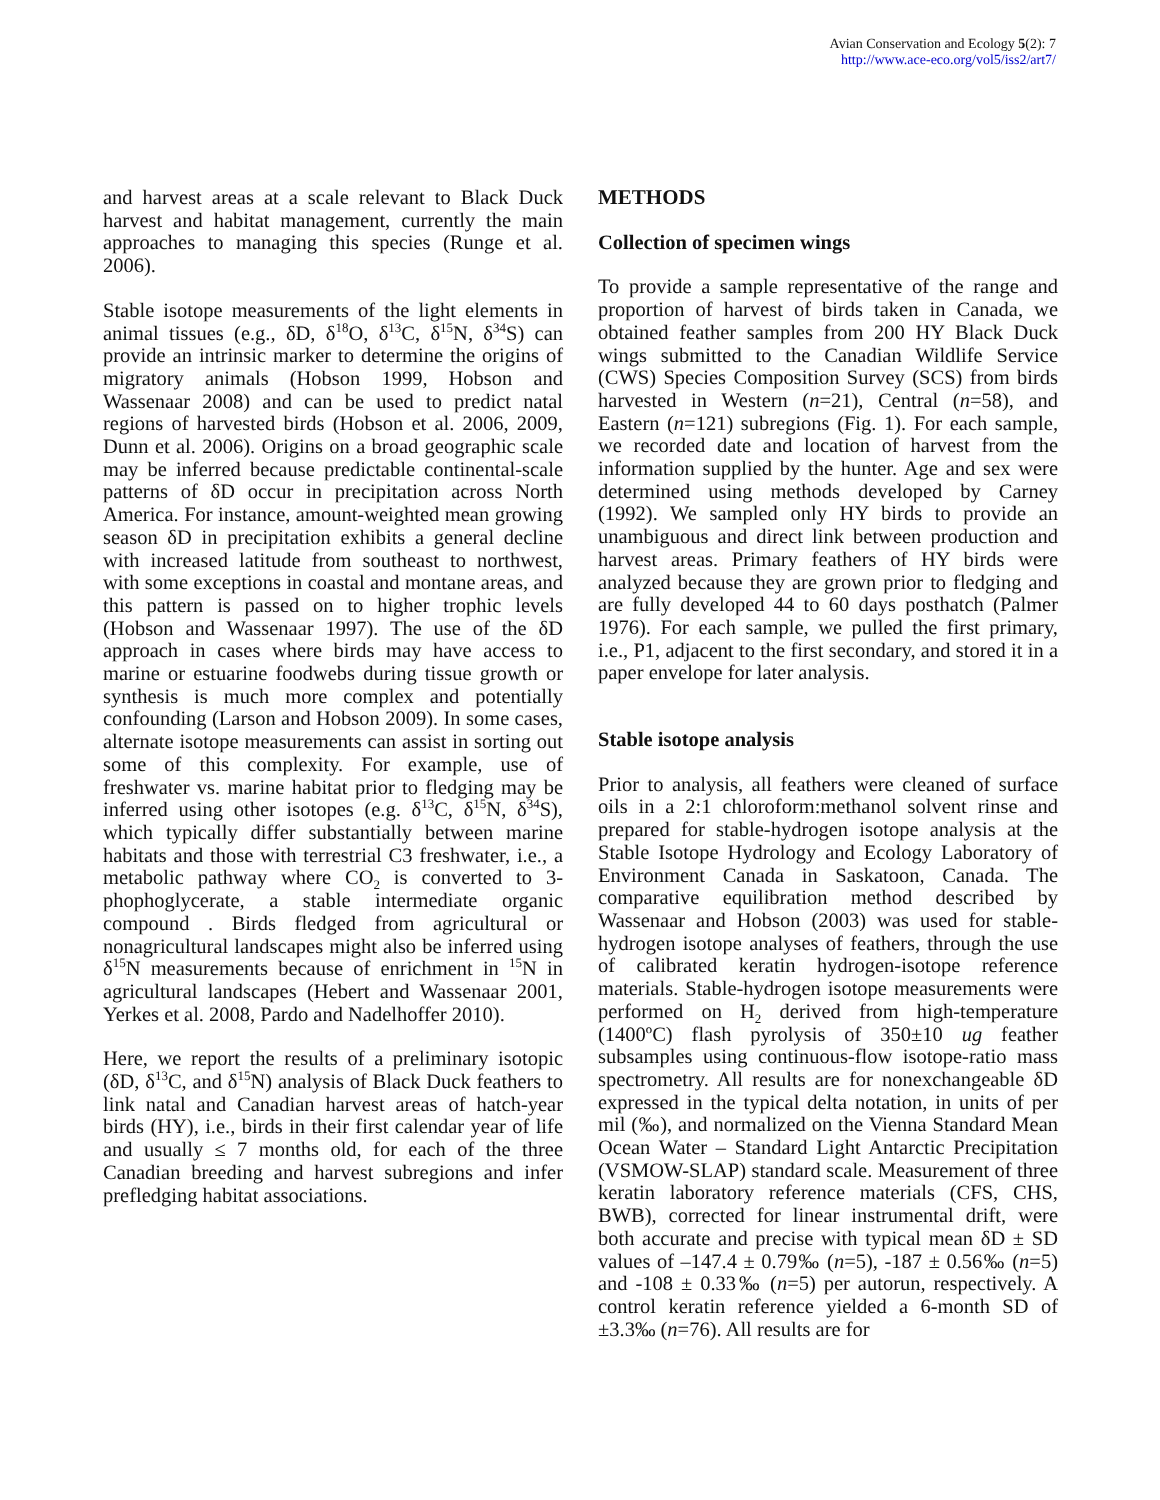Avian Conservation and Ecology 5(2): 7
http://www.ace-eco.org/vol5/iss2/art7/
and harvest areas at a scale relevant to Black Duck harvest and habitat management, currently the main approaches to managing this species (Runge et al. 2006).
Stable isotope measurements of the light elements in animal tissues (e.g., δD, δ<sup>18</sup>O, δ<sup>13</sup>C, δ<sup>15</sup>N, δ<sup>34</sup>S) can provide an intrinsic marker to determine the origins of migratory animals (Hobson 1999, Hobson and Wassenaar 2008) and can be used to predict natal regions of harvested birds (Hobson et al. 2006, 2009, Dunn et al. 2006). Origins on a broad geographic scale may be inferred because predictable continental-scale patterns of δD occur in precipitation across North America. For instance, amount-weighted mean growing season δD in precipitation exhibits a general decline with increased latitude from southeast to northwest, with some exceptions in coastal and montane areas, and this pattern is passed on to higher trophic levels (Hobson and Wassenaar 1997). The use of the δD approach in cases where birds may have access to marine or estuarine foodwebs during tissue growth or synthesis is much more complex and potentially confounding (Larson and Hobson 2009). In some cases, alternate isotope measurements can assist in sorting out some of this complexity. For example, use of freshwater vs. marine habitat prior to fledging may be inferred using other isotopes (e.g. δ<sup>13</sup>C, δ<sup>15</sup>N, δ<sup>34</sup>S), which typically differ substantially between marine habitats and those with terrestrial C3 freshwater, i.e., a metabolic pathway where CO<sub>2</sub> is converted to 3-phophoglycerate, a stable intermediate organic compound . Birds fledged from agricultural or nonagricultural landscapes might also be inferred using δ<sup>15</sup>N measurements because of enrichment in <sup>15</sup>N in agricultural landscapes (Hebert and Wassenaar 2001, Yerkes et al. 2008, Pardo and Nadelhoffer 2010).
Here, we report the results of a preliminary isotopic (δD, δ<sup>13</sup>C, and δ<sup>15</sup>N) analysis of Black Duck feathers to link natal and Canadian harvest areas of hatch-year birds (HY), i.e., birds in their first calendar year of life and usually ≤ 7 months old, for each of the three Canadian breeding and harvest subregions and infer prefledging habitat associations.
METHODS
Collection of specimen wings
To provide a sample representative of the range and proportion of harvest of birds taken in Canada, we obtained feather samples from 200 HY Black Duck wings submitted to the Canadian Wildlife Service (CWS) Species Composition Survey (SCS) from birds harvested in Western (n=21), Central (n=58), and Eastern (n=121) subregions (Fig. 1). For each sample, we recorded date and location of harvest from the information supplied by the hunter. Age and sex were determined using methods developed by Carney (1992). We sampled only HY birds to provide an unambiguous and direct link between production and harvest areas. Primary feathers of HY birds were analyzed because they are grown prior to fledging and are fully developed 44 to 60 days posthatch (Palmer 1976). For each sample, we pulled the first primary, i.e., P1, adjacent to the first secondary, and stored it in a paper envelope for later analysis.
Stable isotope analysis
Prior to analysis, all feathers were cleaned of surface oils in a 2:1 chloroform:methanol solvent rinse and prepared for stable-hydrogen isotope analysis at the Stable Isotope Hydrology and Ecology Laboratory of Environment Canada in Saskatoon, Canada. The comparative equilibration method described by Wassenaar and Hobson (2003) was used for stable-hydrogen isotope analyses of feathers, through the use of calibrated keratin hydrogen-isotope reference materials. Stable-hydrogen isotope measurements were performed on H<sub>2</sub> derived from high-temperature (1400ºC) flash pyrolysis of 350±10 ug feather subsamples using continuous-flow isotope-ratio mass spectrometry. All results are for nonexchangeable δD expressed in the typical delta notation, in units of per mil (‰), and normalized on the Vienna Standard Mean Ocean Water – Standard Light Antarctic Precipitation (VSMOW-SLAP) standard scale. Measurement of three keratin laboratory reference materials (CFS, CHS, BWB), corrected for linear instrumental drift, were both accurate and precise with typical mean δD ± SD values of –147.4 ± 0.79‰ (n=5), -187 ± 0.56‰ (n=5) and -108 ± 0.33‰ (n=5) per autorun, respectively. A control keratin reference yielded a 6-month SD of ±3.3‰ (n=76). All results are for